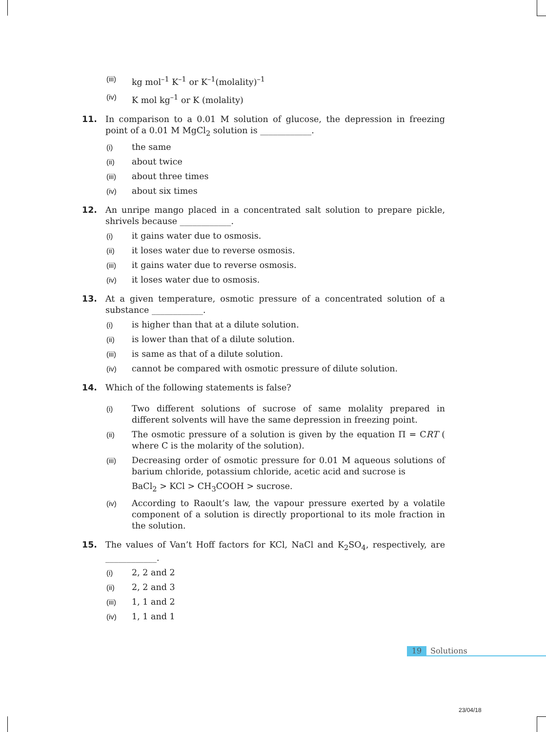(iii)
kg mol<sup>–1</sup> K<sup>–1</sup> or K<sup>–1</sup>(molality)<sup>–1</sup>
(iv)
K mol kg<sup>–1</sup> or K (molality)
11. In comparison to a 0.01 M solution of glucose, the depression in freezing point of a 0.01 M MgCl<sub>2</sub> solution is ____________.
(i)
the same
(ii)
about twice
(iii)
about three times
(iv)
about six times
12. An unripe mango placed in a concentrated salt solution to prepare pickle, shrivels because ____________.
(i)
it gains water due to osmosis.
(ii)
it loses water due to reverse osmosis.
(iii)
it gains water due to reverse osmosis.
(iv)
it loses water due to osmosis.
13. At a given temperature, osmotic pressure of a concentrated solution of a substance ____________.
(i)
is higher than that at a dilute solution.
(ii)
is lower than that of a dilute solution.
(iii)
is same as that of a dilute solution.
(iv)
cannot be compared with osmotic pressure of dilute solution.
14. Which of the following statements is false?
(i)
Two different solutions of sucrose of same molality prepared in different solvents will have the same depression in freezing point.
(ii)
The osmotic pressure of a solution is given by the equation Π = CRT ( where C is the molarity of the solution).
(iii)
Decreasing order of osmotic pressure for 0.01 M aqueous solutions of barium chloride, potassium chloride, acetic acid and sucrose is
BaCl<sub>2</sub> > KCl > CH<sub>3</sub>COOH > sucrose.
(iv)
According to Raoult’s law, the vapour pressure exerted by a volatile component of a solution is directly proportional to its mole fraction in the solution.
15. The values of Van’t Hoff factors for KCl, NaCl and K<sub>2</sub>SO<sub>4</sub>, respectively, are ____________.
(i)
2, 2 and 2
(ii)
2, 2 and 3
(iii)
1, 1 and 2
(iv)
1, 1 and 1
19 Solutions
23/04/18